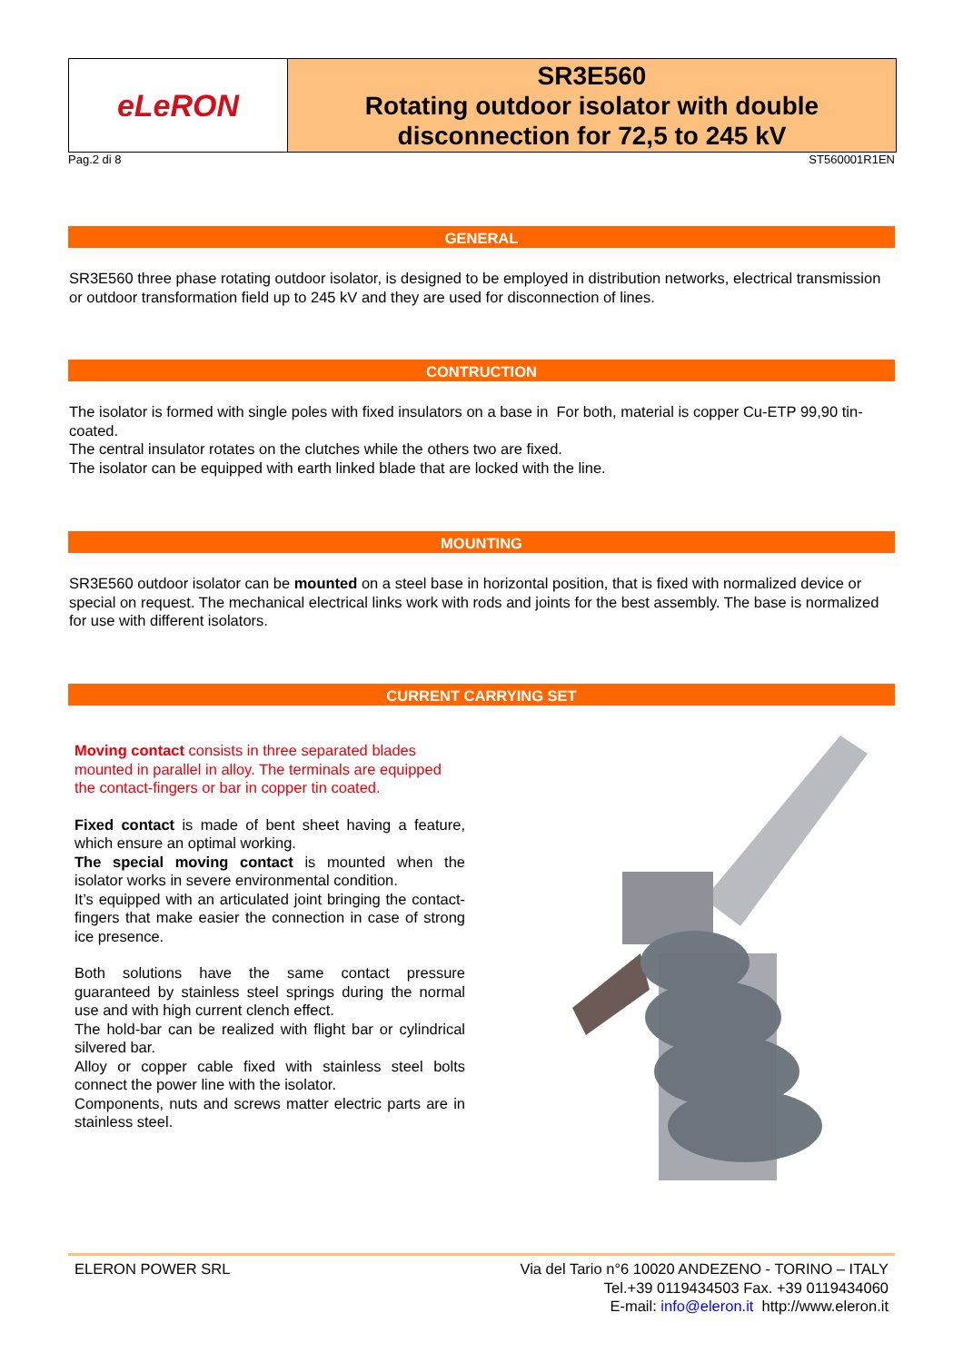eLeRON
SR3E560
Rotating outdoor isolator with double disconnection for 72,5 to 245 kV
Pag.2 di 8 ST560001R1EN
GENERAL
SR3E560 three phase rotating outdoor isolator, is designed to be employed in distribution networks, electrical transmission or outdoor transformation field up to 245 kV and they are used for disconnection of lines.
CONTRUCTION
The isolator is formed with single poles with fixed insulators on a base in For both, material is copper Cu-ETP 99,90 tin-coated.
The central insulator rotates on the clutches while the others two are fixed.
The isolator can be equipped with earth linked blade that are locked with the line.
MOUNTING
SR3E560 outdoor isolator can be mounted on a steel base in horizontal position, that is fixed with normalized device or special on request. The mechanical electrical links work with rods and joints for the best assembly. The base is normalized for use with different isolators.
CURRENT CARRYING SET
Moving contact consists in three separated blades mounted in parallel in alloy. The terminals are equipped the contact-fingers or bar in copper tin coated.
Fixed contact is made of bent sheet having a feature, which ensure an optimal working.
The special moving contact is mounted when the isolator works in severe environmental condition.
It’s equipped with an articulated joint bringing the contact-fingers that make easier the connection in case of strong ice presence.
Both solutions have the same contact pressure guaranteed by stainless steel springs during the normal use and with high current clench effect.
The hold-bar can be realized with flight bar or cylindrical silvered bar.
Alloy or copper cable fixed with stainless steel bolts connect the power line with the isolator.
Components, nuts and screws matter electric parts are in stainless steel.
ELERON POWER SRL Via del Tario n°6 10020 ANDEZENO - TORINO – ITALY
Tel.+39 0119434503 Fax. +39 0119434060
E-mail: info@eleron.it http://www.eleron.it